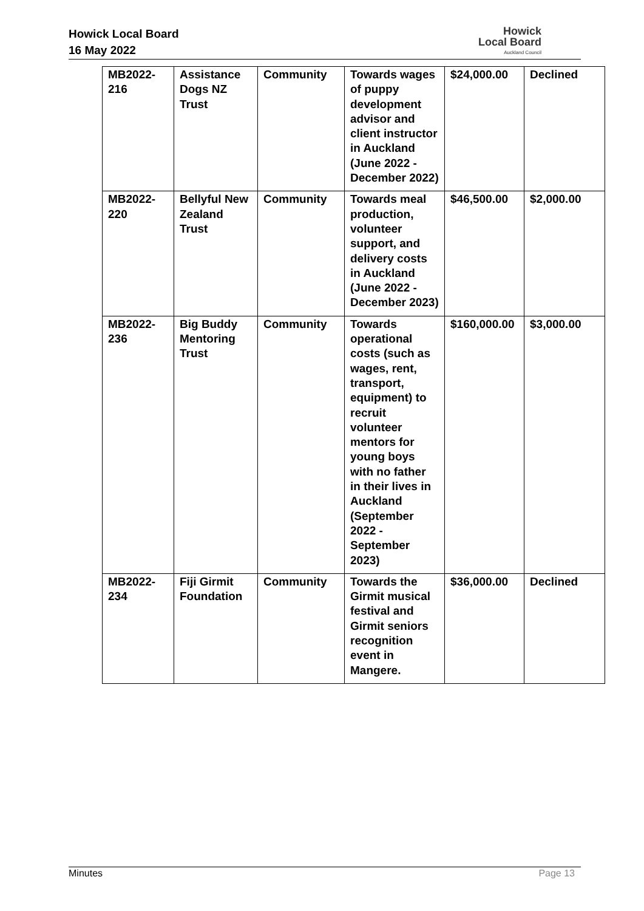Howick Local Board
16 May 2022
Howick
Local Board
Auckland Council
| MB2022- 216 | Assistance Dogs NZ Trust | Community | Towards wages of puppy development advisor and client instructor in Auckland (June 2022 - December 2022) | $24,000.00 | Declined |
| MB2022- 220 | Bellyful New Zealand Trust | Community | Towards meal production, volunteer support, and delivery costs in Auckland (June 2022 - December 2023) | $46,500.00 | $2,000.00 |
| MB2022- 236 | Big Buddy Mentoring Trust | Community | Towards operational costs (such as wages, rent, transport, equipment) to recruit volunteer mentors for young boys with no father in their lives in Auckland (September 2022 - September 2023) | $160,000.00 | $3,000.00 |
| MB2022- 234 | Fiji Girmit Foundation | Community | Towards the Girmit musical festival and Girmit seniors recognition event in Mangere. | $36,000.00 | Declined |
Minutes Page 13